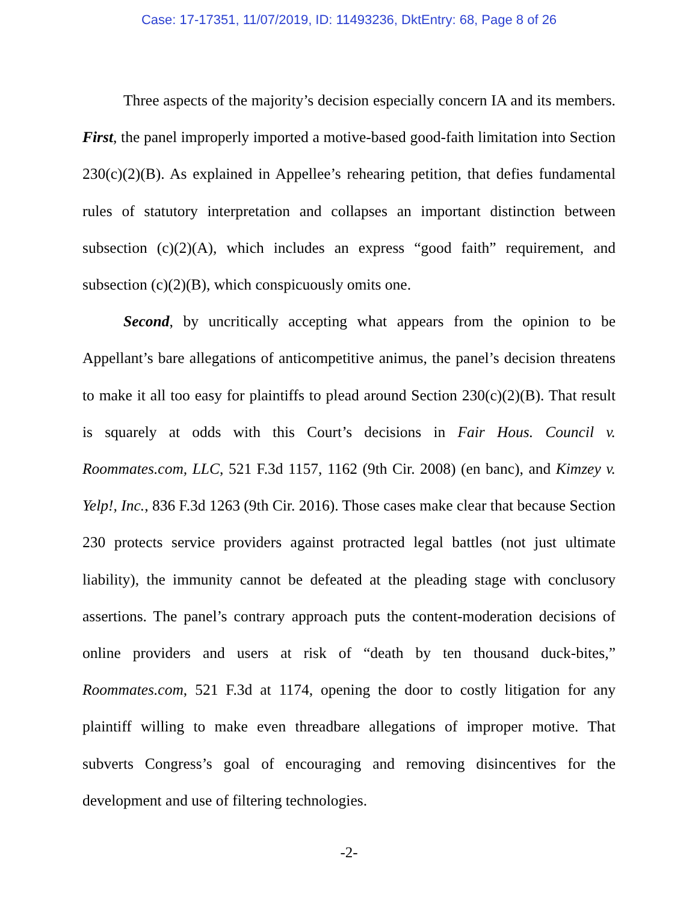Case: 17-17351, 11/07/2019, ID: 11493236, DktEntry: 68, Page 8 of 26
Three aspects of the majority’s decision especially concern IA and its members. First, the panel improperly imported a motive-based good-faith limitation into Section 230(c)(2)(B). As explained in Appellee’s rehearing petition, that defies fundamental rules of statutory interpretation and collapses an important distinction between subsection (c)(2)(A), which includes an express “good faith” requirement, and subsection (c)(2)(B), which conspicuously omits one.
Second, by uncritically accepting what appears from the opinion to be Appellant’s bare allegations of anticompetitive animus, the panel’s decision threatens to make it all too easy for plaintiffs to plead around Section 230(c)(2)(B). That result is squarely at odds with this Court’s decisions in Fair Hous. Council v. Roommates.com, LLC, 521 F.3d 1157, 1162 (9th Cir. 2008) (en banc), and Kimzey v. Yelp!, Inc., 836 F.3d 1263 (9th Cir. 2016). Those cases make clear that because Section 230 protects service providers against protracted legal battles (not just ultimate liability), the immunity cannot be defeated at the pleading stage with conclusory assertions. The panel’s contrary approach puts the content-moderation decisions of online providers and users at risk of “death by ten thousand duck-bites,” Roommates.com, 521 F.3d at 1174, opening the door to costly litigation for any plaintiff willing to make even threadbare allegations of improper motive. That subverts Congress’s goal of encouraging and removing disincentives for the development and use of filtering technologies.
-2-